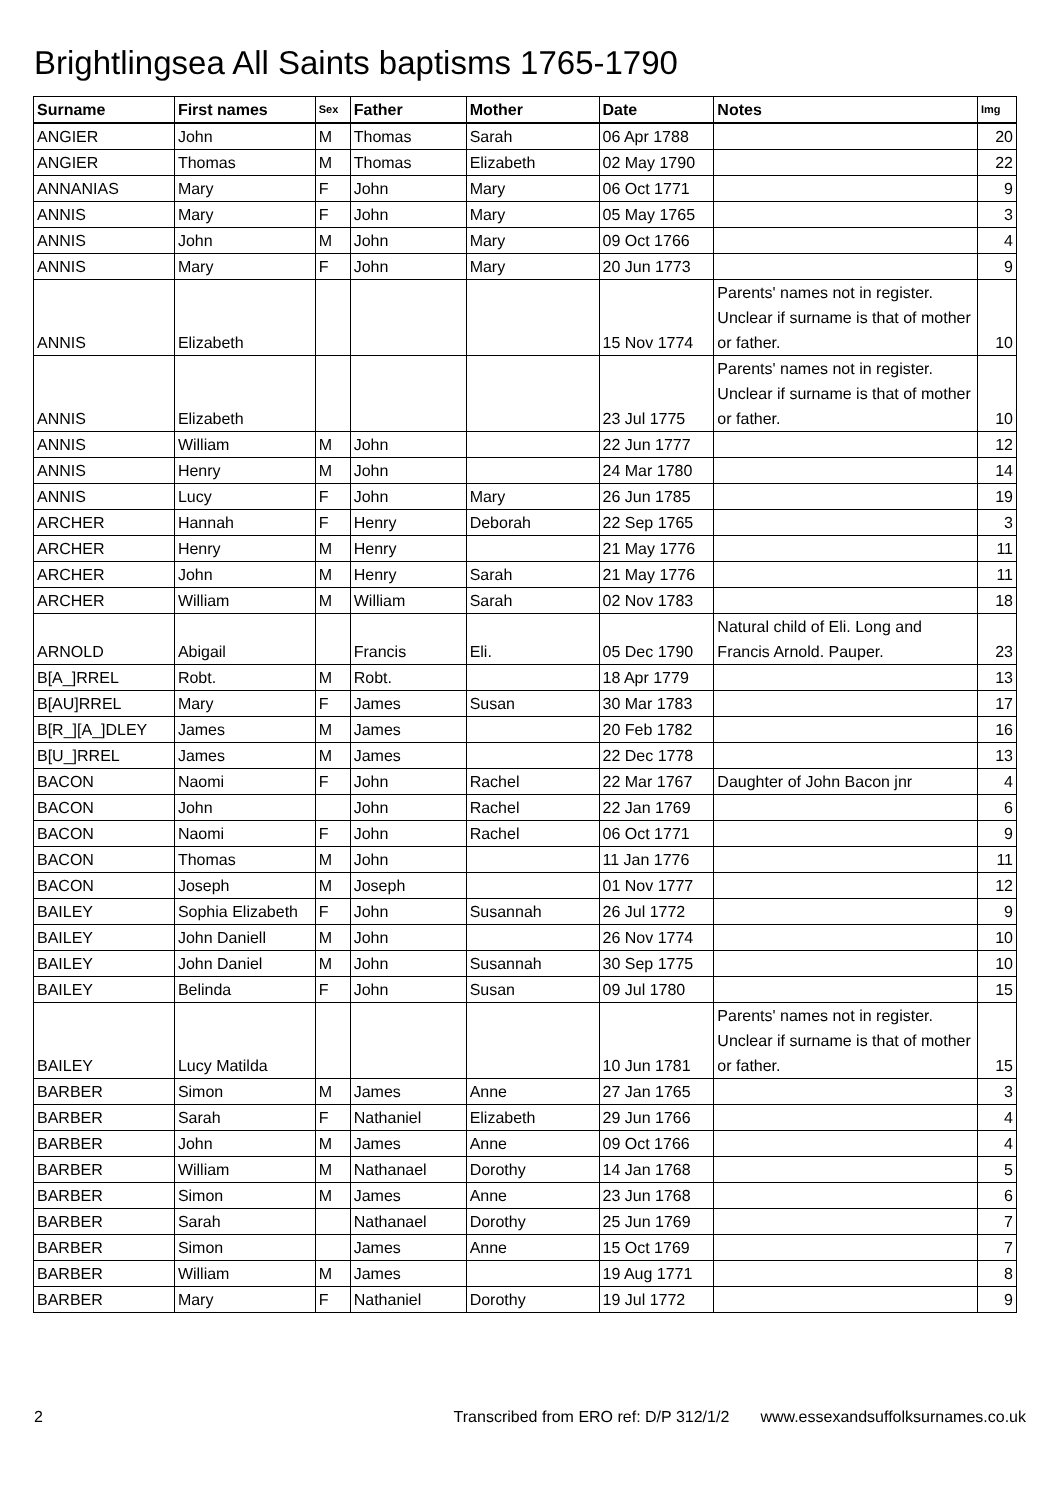Brightlingsea All Saints baptisms 1765-1790
| Surname | First names | Sex | Father | Mother | Date | Notes | Img |
| --- | --- | --- | --- | --- | --- | --- | --- |
| ANGIER | John | M | Thomas | Sarah | 06 Apr 1788 | | 20 |
| ANGIER | Thomas | M | Thomas | Elizabeth | 02 May 1790 | | 22 |
| ANNANIAS | Mary | F | John | Mary | 06 Oct 1771 | | 9 |
| ANNIS | Mary | F | John | Mary | 05 May 1765 | | 3 |
| ANNIS | John | M | John | Mary | 09 Oct 1766 | | 4 |
| ANNIS | Mary | F | John | Mary | 20 Jun 1773 | | 9 |
| ANNIS | Elizabeth | | | | 15 Nov 1774 | Parents' names not in register. Unclear if surname is that of mother or father. | 10 |
| ANNIS | Elizabeth | | | | 23 Jul 1775 | Parents' names not in register. Unclear if surname is that of mother or father. | 10 |
| ANNIS | William | M | John | | 22 Jun 1777 | | 12 |
| ANNIS | Henry | M | John | | 24 Mar 1780 | | 14 |
| ANNIS | Lucy | F | John | Mary | 26 Jun 1785 | | 19 |
| ARCHER | Hannah | F | Henry | Deborah | 22 Sep 1765 | | 3 |
| ARCHER | Henry | M | Henry | | 21 May 1776 | | 11 |
| ARCHER | John | M | Henry | Sarah | 21 May 1776 | | 11 |
| ARCHER | William | M | William | Sarah | 02 Nov 1783 | | 18 |
| ARNOLD | Abigail | | Francis | Eli. | 05 Dec 1790 | Natural child of Eli. Long and Francis Arnold. Pauper. | 23 |
| B[A_]RREL | Robt. | M | Robt. | | 18 Apr 1779 | | 13 |
| B[AU]RREL | Mary | F | James | Susan | 30 Mar 1783 | | 17 |
| B[R_][A_]DLEY | James | M | James | | 20 Feb 1782 | | 16 |
| B[U_]RREL | James | M | James | | 22 Dec 1778 | | 13 |
| BACON | Naomi | F | John | Rachel | 22 Mar 1767 | Daughter of John Bacon jnr | 4 |
| BACON | John | | John | Rachel | 22 Jan 1769 | | 6 |
| BACON | Naomi | F | John | Rachel | 06 Oct 1771 | | 9 |
| BACON | Thomas | M | John | | 11 Jan 1776 | | 11 |
| BACON | Joseph | M | Joseph | | 01 Nov 1777 | | 12 |
| BAILEY | Sophia Elizabeth | F | John | Susannah | 26 Jul 1772 | | 9 |
| BAILEY | John Daniell | M | John | | 26 Nov 1774 | | 10 |
| BAILEY | John Daniel | M | John | Susannah | 30 Sep 1775 | | 10 |
| BAILEY | Belinda | F | John | Susan | 09 Jul 1780 | | 15 |
| BAILEY | Lucy Matilda | | | | 10 Jun 1781 | Parents' names not in register. Unclear if surname is that of mother or father. | 15 |
| BARBER | Simon | M | James | Anne | 27 Jan 1765 | | 3 |
| BARBER | Sarah | F | Nathaniel | Elizabeth | 29 Jun 1766 | | 4 |
| BARBER | John | M | James | Anne | 09 Oct 1766 | | 4 |
| BARBER | William | M | Nathanael | Dorothy | 14 Jan 1768 | | 5 |
| BARBER | Simon | M | James | Anne | 23 Jun 1768 | | 6 |
| BARBER | Sarah | | Nathanael | Dorothy | 25 Jun 1769 | | 7 |
| BARBER | Simon | | James | Anne | 15 Oct 1769 | | 7 |
| BARBER | William | M | James | | 19 Aug 1771 | | 8 |
| BARBER | Mary | F | Nathaniel | Dorothy | 19 Jul 1772 | | 9 |
2 Transcribed from ERO ref: D/P 312/1/2 www.essexandsuffolksurnames.co.uk